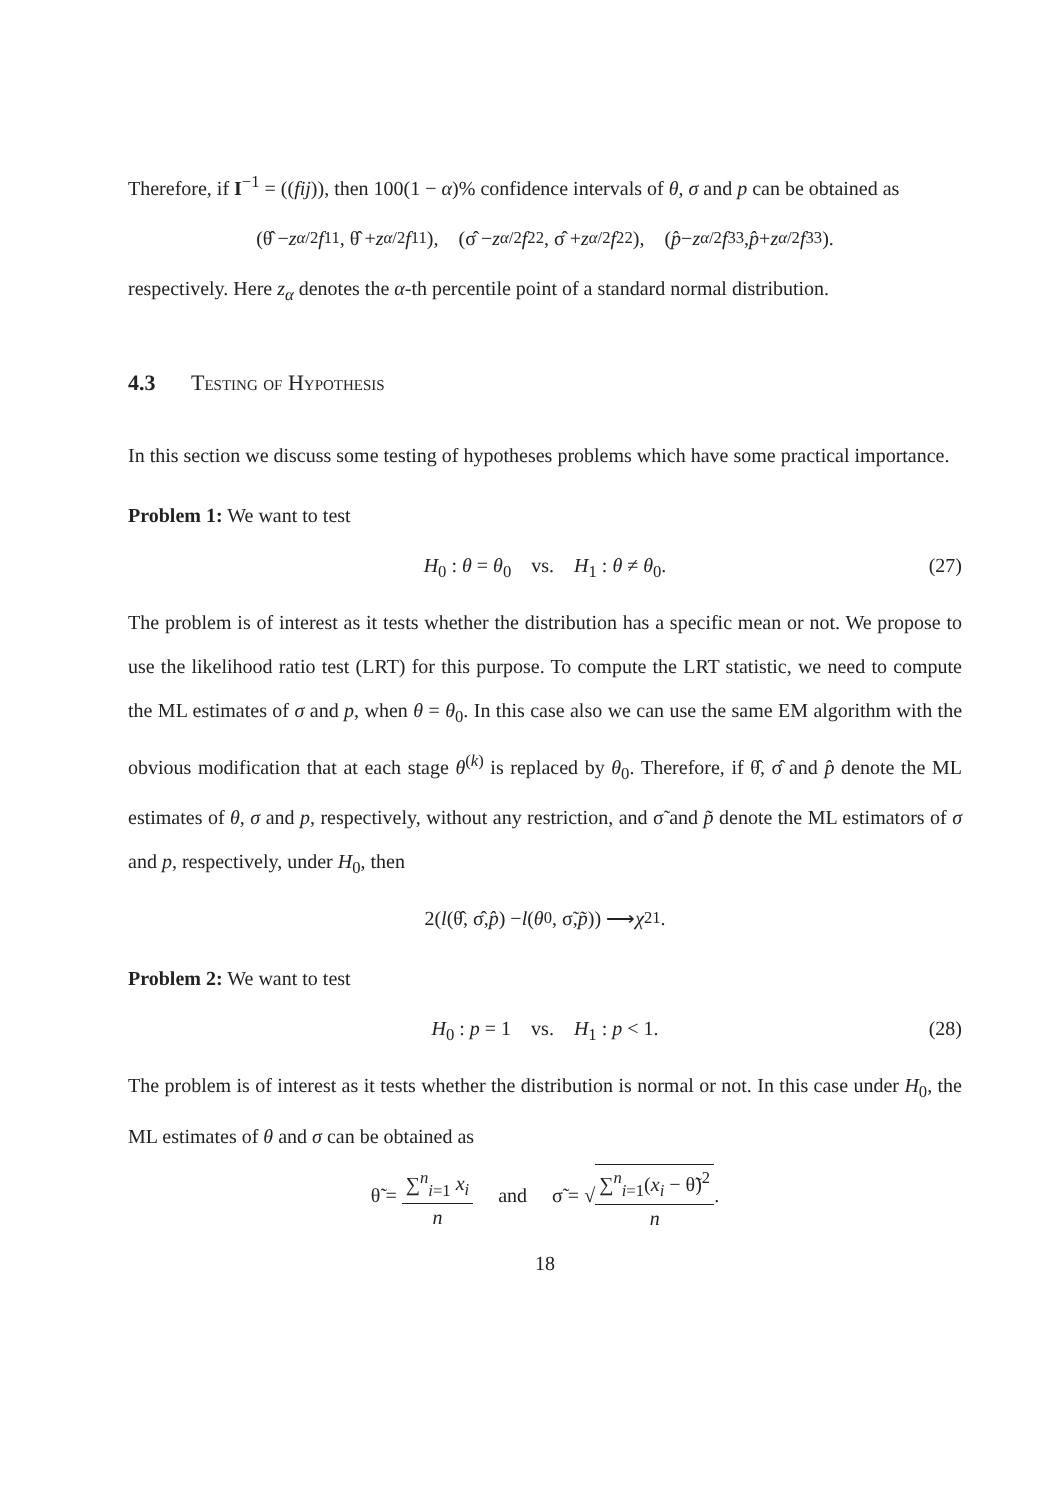Therefore, if I<sup>−1</sup> = ((fij)), then 100(1 − α)% confidence intervals of θ, σ and p can be obtained as
(θ̂ − z<sub>α/2</sub> f<sup>11</sup>, θ̂ + z<sub>α/2</sub> f<sup>11</sup>), (σ̂ − z<sub>α/2</sub> f<sup>22</sup>, σ̂ + z<sub>α/2</sub> f<sup>22</sup>), (p̂ − z<sub>α/2</sub> f<sup>33</sup>, p̂ + z<sub>α/2</sub> f<sup>33</sup>).
respectively. Here z<sub>α</sub> denotes the α-th percentile point of a standard normal distribution.
4.3 Testing of Hypothesis
In this section we discuss some testing of hypotheses problems which have some practical importance.
Problem 1: We want to test
H<sub>0</sub> : θ = θ<sub>0</sub> vs. H<sub>1</sub> : θ ≠ θ<sub>0</sub>. (27)
The problem is of interest as it tests whether the distribution has a specific mean or not. We propose to use the likelihood ratio test (LRT) for this purpose. To compute the LRT statistic, we need to compute the ML estimates of σ and p, when θ = θ<sub>0</sub>. In this case also we can use the same EM algorithm with the obvious modification that at each stage θ<sup>(k)</sup> is replaced by θ<sub>0</sub>. Therefore, if θ̂, σ̂ and p̂ denote the ML estimates of θ, σ and p, respectively, without any restriction, and σ̃ and p̃ denote the ML estimators of σ and p, respectively, under H<sub>0</sub>, then
2(l (θ̂, σ̂, p̂) − l (θ<sub>0</sub>, σ̃, p̃)) ⟶ χ<sup>2</sup><sub>1</sub>.
Problem 2: We want to test
H<sub>0</sub> : p = 1 vs. H<sub>1</sub> : p < 1. (28)
The problem is of interest as it tests whether the distribution is normal or not. In this case under H<sub>0</sub>, the ML estimates of θ and σ can be obtained as
θ̃ = ∑<sup>n</sup><sub>i=1</sub> x<sub>i</sub> n and σ̃ = √∑<sup>n</sup><sub>i=1</sub>(x<sub>i</sub> − θ̃)<sup>2</sup> n.
18